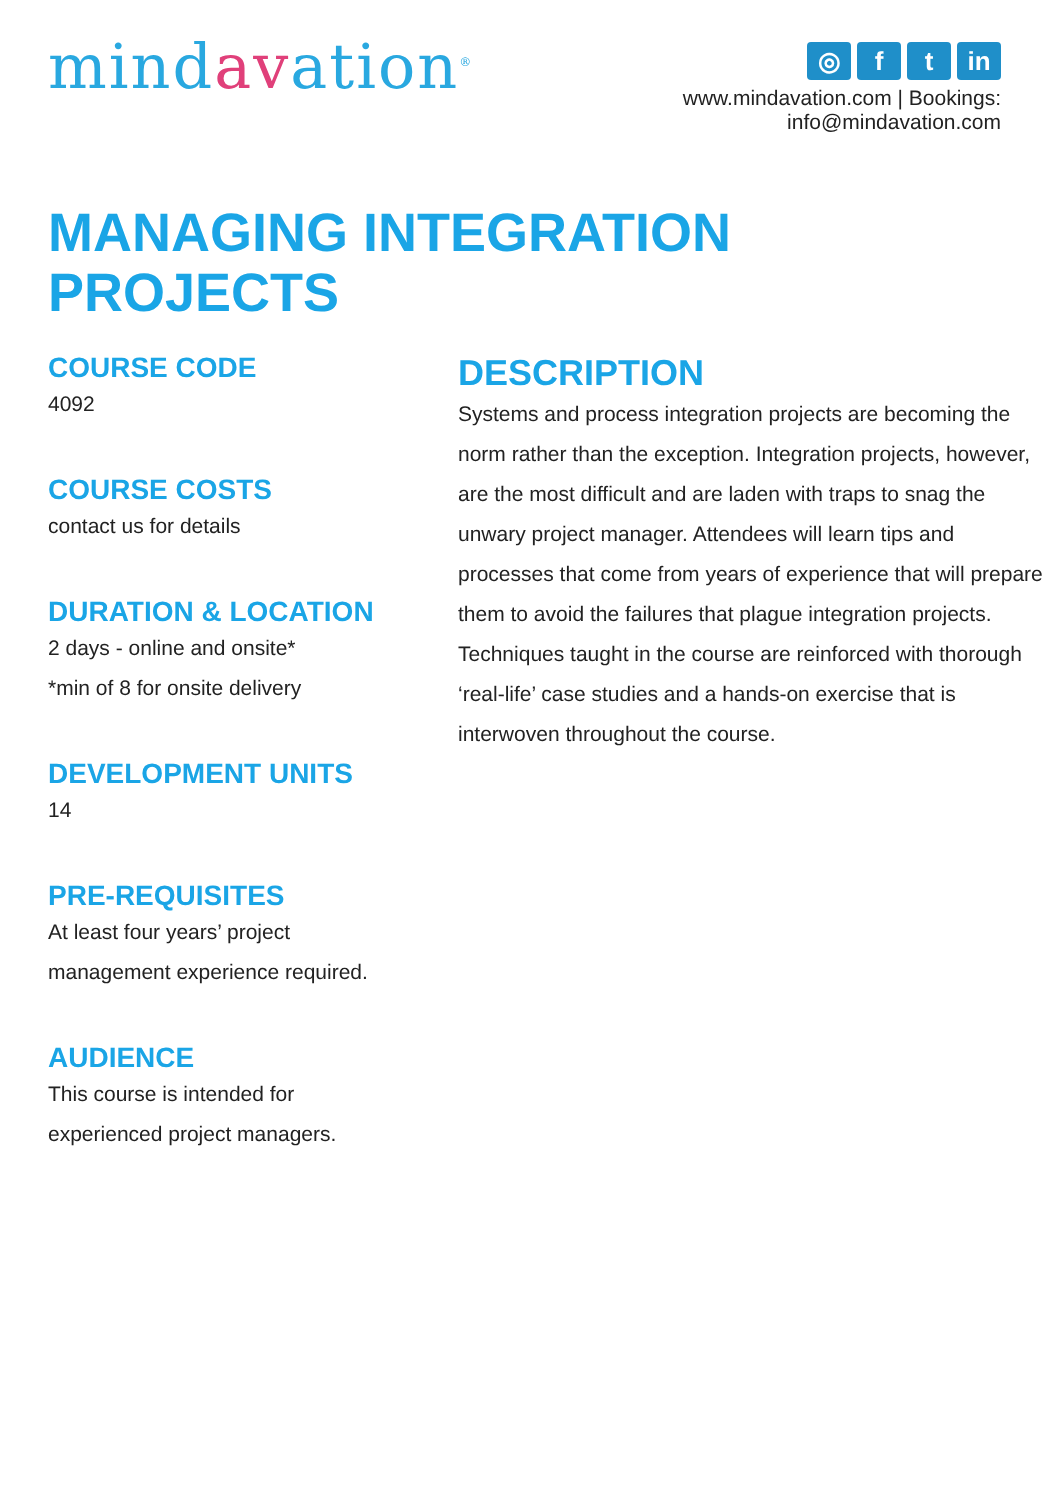mindavation<sup>®</sup>
◎ f t in
www.mindavation.com | Bookings: info@mindavation.com
MANAGING INTEGRATION
PROJECTS
COURSE CODE
4092
COURSE COSTS
contact us for details
DURATION & LOCATION
2 days - online and onsite*
*min of 8 for onsite delivery
DEVELOPMENT UNITS
14
PRE-REQUISITES
At least four years’ project management experience required.
AUDIENCE
This course is intended for experienced project managers.
DESCRIPTION
Systems and process integration projects are becoming the norm rather than the exception. Integration projects, however, are the most difficult and are laden with traps to snag the unwary project manager. Attendees will learn tips and processes that come from years of experience that will prepare them to avoid the failures that plague integration projects. Techniques taught in the course are reinforced with thorough ‘real-life’ case studies and a hands-on exercise that is interwoven throughout the course.